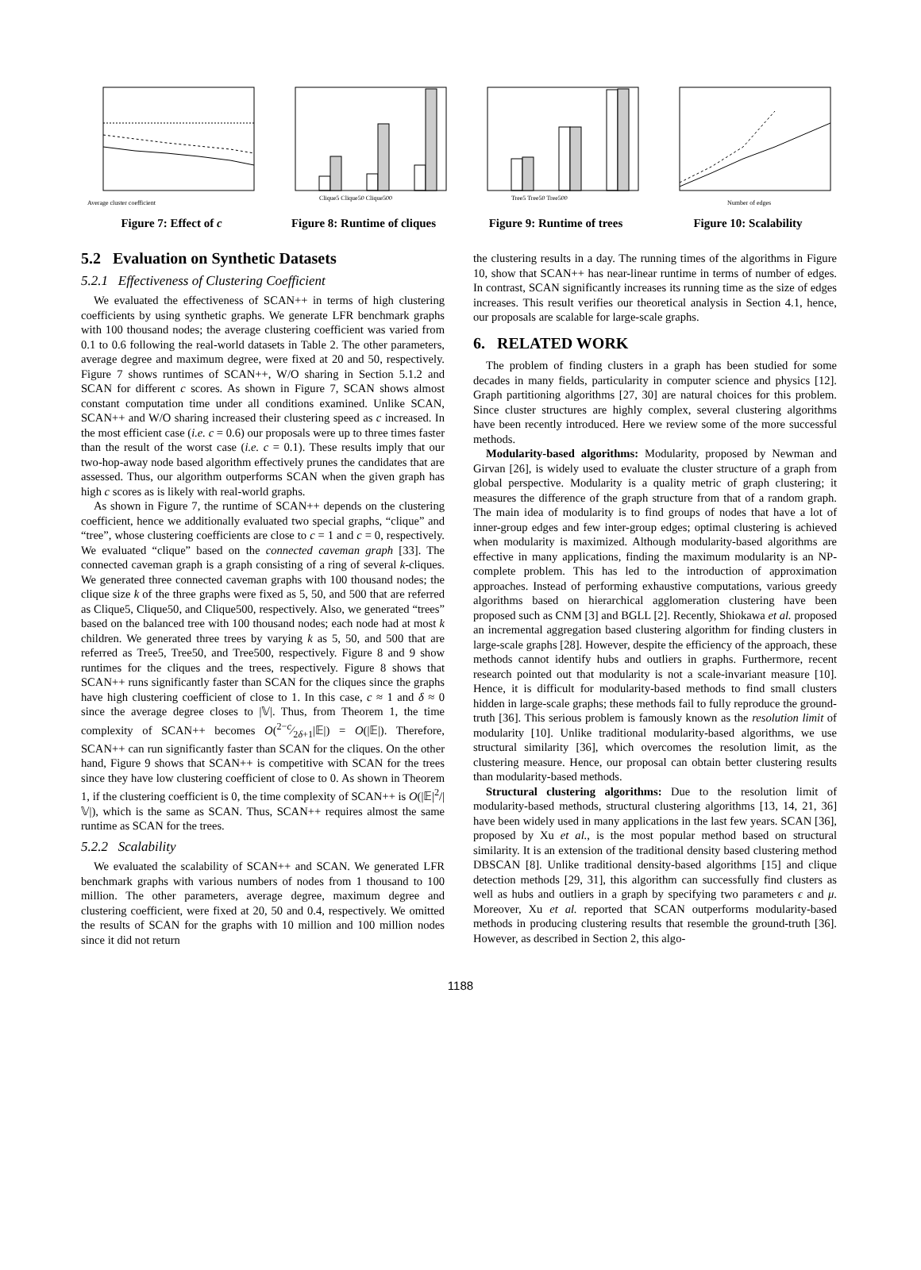Average cluster coefficient
Figure 7: Effect of c
Clique5 Clique50 Clique500
Figure 8: Runtime of cliques
Tree5 Tree50 Tree500
Figure 9: Runtime of trees
Number of edges
Figure 10: Scalability
5.2 Evaluation on Synthetic Datasets
5.2.1 Effectiveness of Clustering Coefficient
We evaluated the effectiveness of SCAN++ in terms of high clustering coefficients by using synthetic graphs. We generate LFR benchmark graphs with 100 thousand nodes; the average clustering coefficient was varied from 0.1 to 0.6 following the real-world datasets in Table 2. The other parameters, average degree and maximum degree, were fixed at 20 and 50, respectively. Figure 7 shows runtimes of SCAN++, W/O sharing in Section 5.1.2 and SCAN for different c scores. As shown in Figure 7, SCAN shows almost constant computation time under all conditions examined. Unlike SCAN, SCAN++ and W/O sharing increased their clustering speed as c increased. In the most efficient case (i.e. c = 0.6) our proposals were up to three times faster than the result of the worst case (i.e. c = 0.1). These results imply that our two-hop-away node based algorithm effectively prunes the candidates that are assessed. Thus, our algorithm outperforms SCAN when the given graph has high c scores as is likely with real-world graphs.
As shown in Figure 7, the runtime of SCAN++ depends on the clustering coefficient, hence we additionally evaluated two special graphs, “clique” and “tree”, whose clustering coefficients are close to c = 1 and c = 0, respectively. We evaluated “clique” based on the connected caveman graph [33]. The connected caveman graph is a graph consisting of a ring of several k-cliques. We generated three connected caveman graphs with 100 thousand nodes; the clique size k of the three graphs were fixed as 5, 50, and 500 that are referred as Clique5, Clique50, and Clique500, respectively. Also, we generated “trees” based on the balanced tree with 100 thousand nodes; each node had at most k children. We generated three trees by varying k as 5, 50, and 500 that are referred as Tree5, Tree50, and Tree500, respectively. Figure 8 and 9 show runtimes for the cliques and the trees, respectively. Figure 8 shows that SCAN++ runs significantly faster than SCAN for the cliques since the graphs have high clustering coefficient of close to 1. In this case, c ≈ 1 and δ ≈ 0 since the average degree closes to |𝕍|. Thus, from Theorem 1, the time complexity of SCAN++ becomes O(2−c⁄2δ+1|𝔼|) = O(|𝔼|). Therefore, SCAN++ can run significantly faster than SCAN for the cliques. On the other hand, Figure 9 shows that SCAN++ is competitive with SCAN for the trees since they have low clustering coefficient of close to 0. As shown in Theorem 1, if the clustering coefficient is 0, the time complexity of SCAN++ is O(|𝔼|<sup>2</sup>/|𝕍|), which is the same as SCAN. Thus, SCAN++ requires almost the same runtime as SCAN for the trees.
5.2.2 Scalability
We evaluated the scalability of SCAN++ and SCAN. We generated LFR benchmark graphs with various numbers of nodes from 1 thousand to 100 million. The other parameters, average degree, maximum degree and clustering coefficient, were fixed at 20, 50 and 0.4, respectively. We omitted the results of SCAN for the graphs with 10 million and 100 million nodes since it did not return
the clustering results in a day. The running times of the algorithms in Figure 10, show that SCAN++ has near-linear runtime in terms of number of edges. In contrast, SCAN significantly increases its running time as the size of edges increases. This result verifies our theoretical analysis in Section 4.1, hence, our proposals are scalable for large-scale graphs.
6. RELATED WORK
The problem of finding clusters in a graph has been studied for some decades in many fields, particularity in computer science and physics [12]. Graph partitioning algorithms [27, 30] are natural choices for this problem. Since cluster structures are highly complex, several clustering algorithms have been recently introduced. Here we review some of the more successful methods.
Modularity-based algorithms: Modularity, proposed by Newman and Girvan [26], is widely used to evaluate the cluster structure of a graph from global perspective. Modularity is a quality metric of graph clustering; it measures the difference of the graph structure from that of a random graph. The main idea of modularity is to find groups of nodes that have a lot of inner-group edges and few inter-group edges; optimal clustering is achieved when modularity is maximized. Although modularity-based algorithms are effective in many applications, finding the maximum modularity is an NP-complete problem. This has led to the introduction of approximation approaches. Instead of performing exhaustive computations, various greedy algorithms based on hierarchical agglomeration clustering have been proposed such as CNM [3] and BGLL [2]. Recently, Shiokawa et al. proposed an incremental aggregation based clustering algorithm for finding clusters in large-scale graphs [28]. However, despite the efficiency of the approach, these methods cannot identify hubs and outliers in graphs. Furthermore, recent research pointed out that modularity is not a scale-invariant measure [10]. Hence, it is difficult for modularity-based methods to find small clusters hidden in large-scale graphs; these methods fail to fully reproduce the ground-truth [36]. This serious problem is famously known as the resolution limit of modularity [10]. Unlike traditional modularity-based algorithms, we use structural similarity [36], which overcomes the resolution limit, as the clustering measure. Hence, our proposal can obtain better clustering results than modularity-based methods.
Structural clustering algorithms: Due to the resolution limit of modularity-based methods, structural clustering algorithms [13, 14, 21, 36] have been widely used in many applications in the last few years. SCAN [36], proposed by Xu et al., is the most popular method based on structural similarity. It is an extension of the traditional density based clustering method DBSCAN [8]. Unlike traditional density-based algorithms [15] and clique detection methods [29, 31], this algorithm can successfully find clusters as well as hubs and outliers in a graph by specifying two parameters ϵ and μ. Moreover, Xu et al. reported that SCAN outperforms modularity-based methods in producing clustering results that resemble the ground-truth [36]. However, as described in Section 2, this algo-
1188